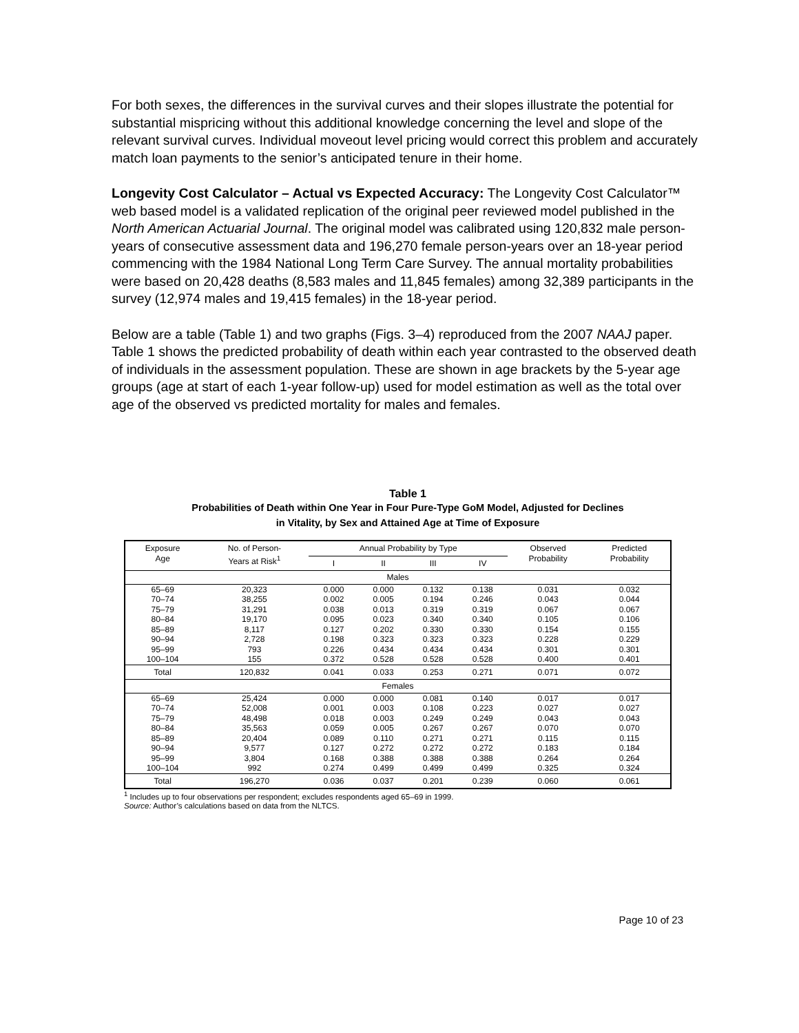For both sexes, the differences in the survival curves and their slopes illustrate the potential for substantial mispricing without this additional knowledge concerning the level and slope of the relevant survival curves. Individual moveout level pricing would correct this problem and accurately match loan payments to the senior’s anticipated tenure in their home.
Longevity Cost Calculator – Actual vs Expected Accuracy: The Longevity Cost Calculator™ web based model is a validated replication of the original peer reviewed model published in the North American Actuarial Journal. The original model was calibrated using 120,832 male person-years of consecutive assessment data and 196,270 female person-years over an 18-year period commencing with the 1984 National Long Term Care Survey. The annual mortality probabilities were based on 20,428 deaths (8,583 males and 11,845 females) among 32,389 participants in the survey (12,974 males and 19,415 females) in the 18-year period.
Below are a table (Table 1) and two graphs (Figs. 3–4) reproduced from the 2007 NAAJ paper. Table 1 shows the predicted probability of death within each year contrasted to the observed death of individuals in the assessment population. These are shown in age brackets by the 5-year age groups (age at start of each 1-year follow-up) used for model estimation as well as the total over age of the observed vs predicted mortality for males and females.
Table 1
Probabilities of Death within One Year in Four Pure-Type GoM Model, Adjusted for Declines
in Vitality, by Sex and Attained Age at Time of Exposure
| Exposure Age | No. of Person- Years at Risk<sup>1</sup> | Annual Probability by Type | | | | Observed Probability | Predicted Probability |
| --- | --- | --- | --- | --- | --- | --- | --- |
| | | I | II | III | IV | | |
| Males | | | | | | | |
| 65–69 70–74 75–79 80–84 85–89 90–94 95–99 100–104 | 20,323 38,255 31,291 19,170 8,117 2,728 793 155 | 0.000 0.002 0.038 0.095 0.127 0.198 0.226 0.372 | 0.000 0.005 0.013 0.023 0.202 0.323 0.434 0.528 | 0.132 0.194 0.319 0.340 0.330 0.323 0.434 0.528 | 0.138 0.246 0.319 0.340 0.330 0.323 0.434 0.528 | 0.031 0.043 0.067 0.105 0.154 0.228 0.301 0.400 | 0.032 0.044 0.067 0.106 0.155 0.229 0.301 0.401 |
| Total | 120,832 | 0.041 | 0.033 | 0.253 | 0.271 | 0.071 | 0.072 |
| Females | | | | | | | |
| 65–69 70–74 75–79 80–84 85–89 90–94 95–99 100–104 | 25,424 52,008 48,498 35,563 20,404 9,577 3,804 992 | 0.000 0.001 0.018 0.059 0.089 0.127 0.168 0.274 | 0.000 0.003 0.003 0.005 0.110 0.272 0.388 0.499 | 0.081 0.108 0.249 0.267 0.271 0.272 0.388 0.499 | 0.140 0.223 0.249 0.267 0.271 0.272 0.388 0.499 | 0.017 0.027 0.043 0.070 0.115 0.183 0.264 0.325 | 0.017 0.027 0.043 0.070 0.115 0.184 0.264 0.324 |
| Total | 196,270 | 0.036 | 0.037 | 0.201 | 0.239 | 0.060 | 0.061 |
<sup>1</sup> Includes up to four observations per respondent; excludes respondents aged 65–69 in 1999.
Source: Author’s calculations based on data from the NLTCS.
Page 10 of 23